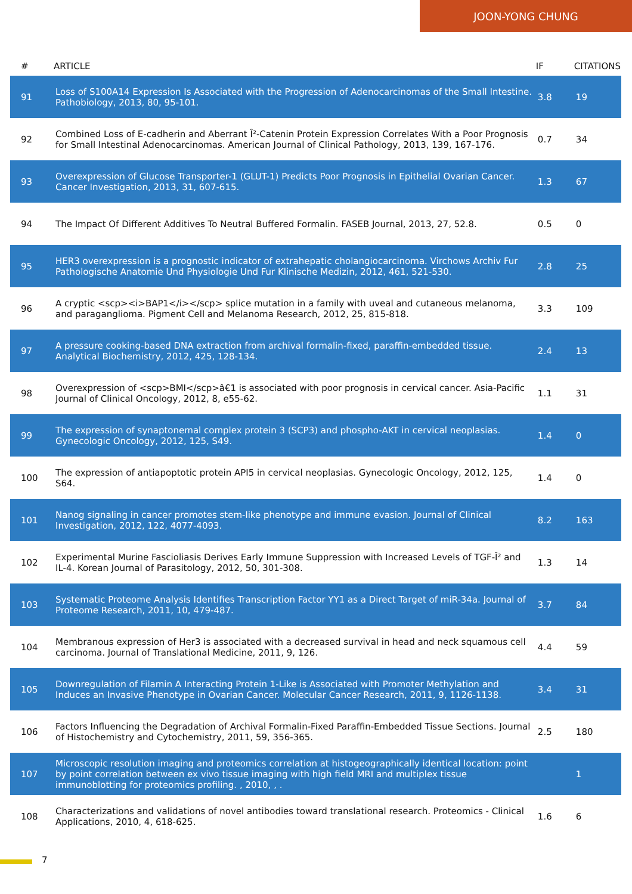JOON-YONG CHUNG
| # | ARTICLE | IF | CITATIONS |
| --- | --- | --- | --- |
| 91 | Loss of S100A14 Expression Is Associated with the Progression of Adenocarcinomas of the Small Intestine. Pathobiology, 2013, 80, 95-101. | 3.8 | 19 |
| 92 | Combined Loss of E-cadherin and Aberrant Î²-Catenin Protein Expression Correlates With a Poor Prognosis for Small Intestinal Adenocarcinomas. American Journal of Clinical Pathology, 2013, 139, 167-176. | 0.7 | 34 |
| 93 | Overexpression of Glucose Transporter-1 (GLUT-1) Predicts Poor Prognosis in Epithelial Ovarian Cancer. Cancer Investigation, 2013, 31, 607-615. | 1.3 | 67 |
| 94 | The Impact Of Different Additives To Neutral Buffered Formalin. FASEB Journal, 2013, 27, 52.8. | 0.5 | 0 |
| 95 | HER3 overexpression is a prognostic indicator of extrahepatic cholangiocarcinoma. Virchows Archiv Fur Pathologische Anatomie Und Physiologie Und Fur Klinische Medizin, 2012, 461, 521-530. | 2.8 | 25 |
| 96 | A cryptic <scp><i>BAP1</i></scp> splice mutation in a family with uveal and cutaneous melanoma, and paraganglioma. Pigment Cell and Melanoma Research, 2012, 25, 815-818. | 3.3 | 109 |
| 97 | A pressure cooking-based DNA extraction from archival formalin-fixed, paraffin-embedded tissue. Analytical Biochemistry, 2012, 425, 128-134. | 2.4 | 13 |
| 98 | Overexpression of <scp>BMI</scp>â€1 is associated with poor prognosis in cervical cancer. Asia-Pacific Journal of Clinical Oncology, 2012, 8, e55-62. | 1.1 | 31 |
| 99 | The expression of synaptonemal complex protein 3 (SCP3) and phospho-AKT in cervical neoplasias. Gynecologic Oncology, 2012, 125, S49. | 1.4 | 0 |
| 100 | The expression of antiapoptotic protein API5 in cervical neoplasias. Gynecologic Oncology, 2012, 125, S64. | 1.4 | 0 |
| 101 | Nanog signaling in cancer promotes stem-like phenotype and immune evasion. Journal of Clinical Investigation, 2012, 122, 4077-4093. | 8.2 | 163 |
| 102 | Experimental Murine Fascioliasis Derives Early Immune Suppression with Increased Levels of TGF-Î² and IL-4. Korean Journal of Parasitology, 2012, 50, 301-308. | 1.3 | 14 |
| 103 | Systematic Proteome Analysis Identifies Transcription Factor YY1 as a Direct Target of miR-34a. Journal of Proteome Research, 2011, 10, 479-487. | 3.7 | 84 |
| 104 | Membranous expression of Her3 is associated with a decreased survival in head and neck squamous cell carcinoma. Journal of Translational Medicine, 2011, 9, 126. | 4.4 | 59 |
| 105 | Downregulation of Filamin A Interacting Protein 1-Like is Associated with Promoter Methylation and Induces an Invasive Phenotype in Ovarian Cancer. Molecular Cancer Research, 2011, 9, 1126-1138. | 3.4 | 31 |
| 106 | Factors Influencing the Degradation of Archival Formalin-Fixed Paraffin-Embedded Tissue Sections. Journal of Histochemistry and Cytochemistry, 2011, 59, 356-365. | 2.5 | 180 |
| 107 | Microscopic resolution imaging and proteomics correlation at histogeographically identical location: point by point correlation between ex vivo tissue imaging with high field MRI and multiplex tissue immunoblotting for proteomics profiling. , 2010, , . | | 1 |
| 108 | Characterizations and validations of novel antibodies toward translational research. Proteomics - Clinical Applications, 2010, 4, 618-625. | 1.6 | 6 |
7